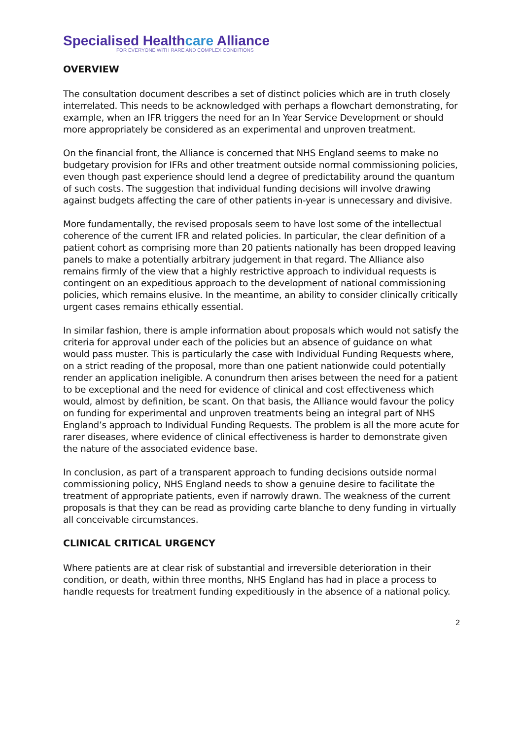Specialised Healthcare Alliance
FOR EVERYONE WITH RARE AND COMPLEX CONDITIONS
OVERVIEW
The consultation document describes a set of distinct policies which are in truth closely interrelated. This needs to be acknowledged with perhaps a flowchart demonstrating, for example, when an IFR triggers the need for an In Year Service Development or should more appropriately be considered as an experimental and unproven treatment.
On the financial front, the Alliance is concerned that NHS England seems to make no budgetary provision for IFRs and other treatment outside normal commissioning policies, even though past experience should lend a degree of predictability around the quantum of such costs. The suggestion that individual funding decisions will involve drawing against budgets affecting the care of other patients in-year is unnecessary and divisive.
More fundamentally, the revised proposals seem to have lost some of the intellectual coherence of the current IFR and related policies. In particular, the clear definition of a patient cohort as comprising more than 20 patients nationally has been dropped leaving panels to make a potentially arbitrary judgement in that regard. The Alliance also remains firmly of the view that a highly restrictive approach to individual requests is contingent on an expeditious approach to the development of national commissioning policies, which remains elusive. In the meantime, an ability to consider clinically critically urgent cases remains ethically essential.
In similar fashion, there is ample information about proposals which would not satisfy the criteria for approval under each of the policies but an absence of guidance on what would pass muster. This is particularly the case with Individual Funding Requests where, on a strict reading of the proposal, more than one patient nationwide could potentially render an application ineligible. A conundrum then arises between the need for a patient to be exceptional and the need for evidence of clinical and cost effectiveness which would, almost by definition, be scant. On that basis, the Alliance would favour the policy on funding for experimental and unproven treatments being an integral part of NHS England’s approach to Individual Funding Requests. The problem is all the more acute for rarer diseases, where evidence of clinical effectiveness is harder to demonstrate given the nature of the associated evidence base.
In conclusion, as part of a transparent approach to funding decisions outside normal commissioning policy, NHS England needs to show a genuine desire to facilitate the treatment of appropriate patients, even if narrowly drawn. The weakness of the current proposals is that they can be read as providing carte blanche to deny funding in virtually all conceivable circumstances.
CLINICAL CRITICAL URGENCY
Where patients are at clear risk of substantial and irreversible deterioration in their condition, or death, within three months, NHS England has had in place a process to handle requests for treatment funding expeditiously in the absence of a national policy.
2